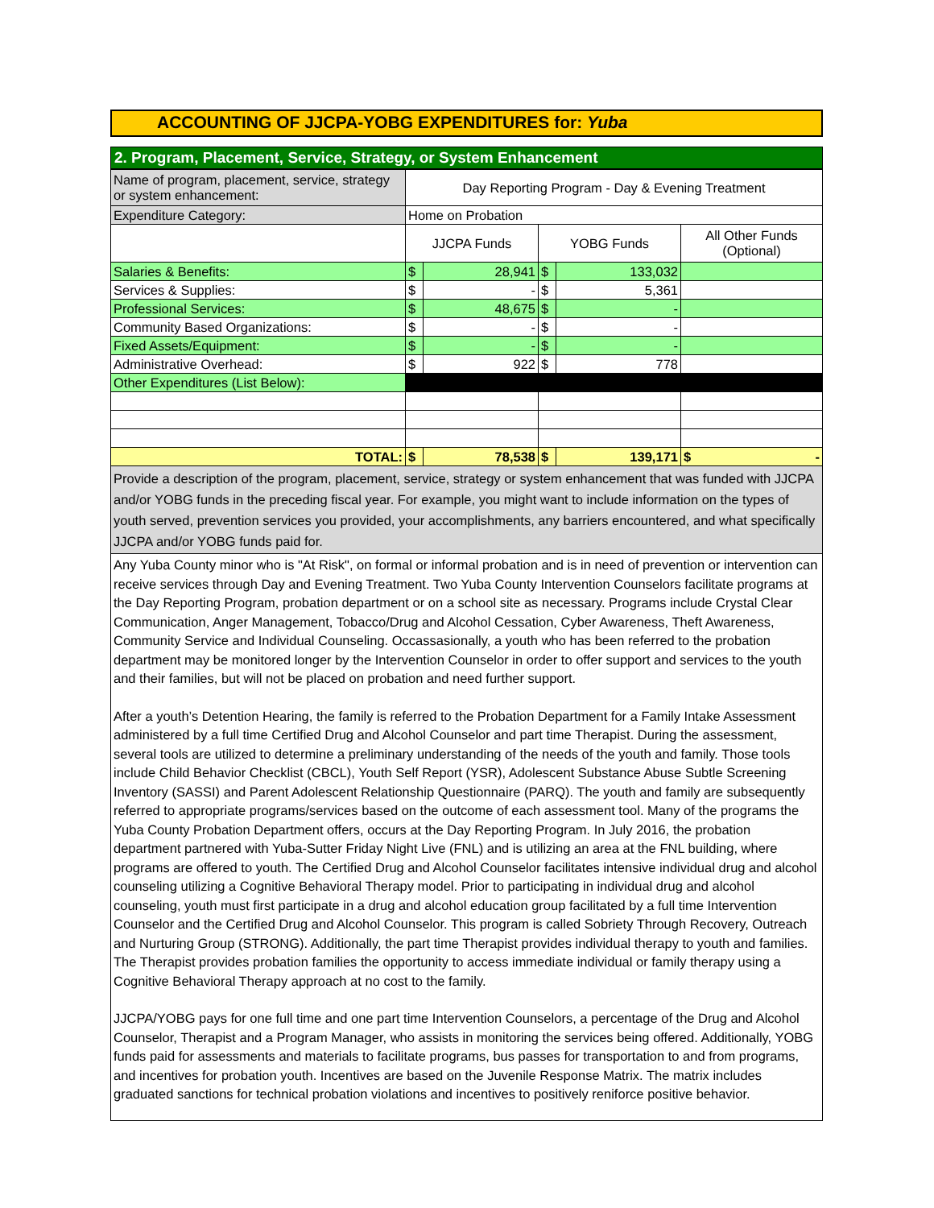ACCOUNTING OF JJCPA-YOBG EXPENDITURES for: Yuba
2. Program, Placement, Service, Strategy, or System Enhancement
| Name of program, placement, service, strategy or system enhancement: | Day Reporting Program - Day & Evening Treatment | | | | |
| Expenditure Category: | Home on Probation | | | | |
| | JJCPA Funds | | YOBG Funds | | All Other Funds (Optional) |
| Salaries & Benefits: | $ | 28,941 | $ | 133,032 | |
| Services & Supplies: | $ | - | $ | 5,361 | |
| Professional Services: | $ | 48,675 | $ | - | |
| Community Based Organizations: | $ | - | $ | - | |
| Fixed Assets/Equipment: | $ | - | $ | - | |
| Administrative Overhead: | $ | 922 | $ | 778 | |
| Other Expenditures (List Below): | | | | | |
| TOTAL: | $ | 78,538 | $ | 139,171 | $ - |
Provide a description of the program, placement, service, strategy or system enhancement that was funded with JJCPA and/or YOBG funds in the preceding fiscal year. For example, you might want to include information on the types of youth served, prevention services you provided, your accomplishments, any barriers encountered, and what specifically JJCPA and/or YOBG funds paid for.
Any Yuba County minor who is "At Risk", on formal or informal probation and is in need of prevention or intervention can receive services through Day and Evening Treatment. Two Yuba County Intervention Counselors facilitate programs at the Day Reporting Program, probation department or on a school site as necessary. Programs include Crystal Clear Communication, Anger Management, Tobacco/Drug and Alcohol Cessation, Cyber Awareness, Theft Awareness, Community Service and Individual Counseling. Occassasionally, a youth who has been referred to the probation department may be monitored longer by the Intervention Counselor in order to offer support and services to the youth and their families, but will not be placed on probation and need further support.
After a youth’s Detention Hearing, the family is referred to the Probation Department for a Family Intake Assessment administered by a full time Certified Drug and Alcohol Counselor and part time Therapist. During the assessment, several tools are utilized to determine a preliminary understanding of the needs of the youth and family. Those tools include Child Behavior Checklist (CBCL), Youth Self Report (YSR), Adolescent Substance Abuse Subtle Screening Inventory (SASSI) and Parent Adolescent Relationship Questionnaire (PARQ). The youth and family are subsequently referred to appropriate programs/services based on the outcome of each assessment tool. Many of the programs the Yuba County Probation Department offers, occurs at the Day Reporting Program. In July 2016, the probation department partnered with Yuba-Sutter Friday Night Live (FNL) and is utilizing an area at the FNL building, where programs are offered to youth. The Certified Drug and Alcohol Counselor facilitates intensive individual drug and alcohol counseling utilizing a Cognitive Behavioral Therapy model. Prior to participating in individual drug and alcohol counseling, youth must first participate in a drug and alcohol education group facilitated by a full time Intervention Counselor and the Certified Drug and Alcohol Counselor. This program is called Sobriety Through Recovery, Outreach and Nurturing Group (STRONG). Additionally, the part time Therapist provides individual therapy to youth and families. The Therapist provides probation families the opportunity to access immediate individual or family therapy using a Cognitive Behavioral Therapy approach at no cost to the family.
JJCPA/YOBG pays for one full time and one part time Intervention Counselors, a percentage of the Drug and Alcohol Counselor, Therapist and a Program Manager, who assists in monitoring the services being offered. Additionally, YOBG funds paid for assessments and materials to facilitate programs, bus passes for transportation to and from programs, and incentives for probation youth. Incentives are based on the Juvenile Response Matrix. The matrix includes graduated sanctions for technical probation violations and incentives to positively reniforce positive behavior.